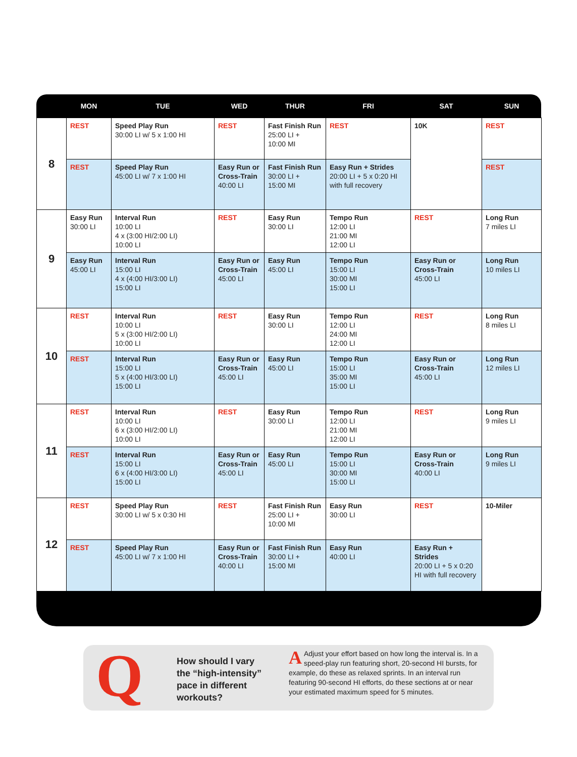| | MON | TUE | WED | THUR | FRI | SAT | SUN |
| --- | --- | --- | --- | --- | --- | --- | --- |
| 8 | REST | Speed Play Run 30:00 LI w/ 5 x 1:00 HI | REST | Fast Finish Run 25:00 LI + 10:00 MI | REST | 10K | REST |
| | REST | Speed Play Run 45:00 LI w/ 7 x 1:00 HI | Easy Run or Cross-Train 40:00 LI | Fast Finish Run 30:00 LI + 15:00 MI | Easy Run + Strides 20:00 LI + 5 x 0:20 HI with full recovery | | REST |
| 9 | Easy Run 30:00 LI | Interval Run 10:00 LI 4 x (3:00 HI/2:00 LI) 10:00 LI | REST | Easy Run 30:00 LI | Tempo Run 12:00 LI 21:00 MI 12:00 LI | REST | Long Run 7 miles LI |
| | Easy Run 45:00 LI | Interval Run 15:00 LI 4 x (4:00 HI/3:00 LI) 15:00 LI | Easy Run or Cross-Train 45:00 LI | Easy Run 45:00 LI | Tempo Run 15:00 LI 30:00 MI 15:00 LI | Easy Run or Cross-Train 45:00 LI | Long Run 10 miles LI |
| 10 | REST | Interval Run 10:00 LI 5 x (3:00 HI/2:00 LI) 10:00 LI | REST | Easy Run 30:00 LI | Tempo Run 12:00 LI 24:00 MI 12:00 LI | REST | Long Run 8 miles LI |
| | REST | Interval Run 15:00 LI 5 x (4:00 HI/3:00 LI) 15:00 LI | Easy Run or Cross-Train 45:00 LI | Easy Run 45:00 LI | Tempo Run 15:00 LI 35:00 MI 15:00 LI | Easy Run or Cross-Train 45:00 LI | Long Run 12 miles LI |
| 11 | REST | Interval Run 10:00 LI 6 x (3:00 HI/2:00 LI) 10:00 LI | REST | Easy Run 30:00 LI | Tempo Run 12:00 LI 21:00 MI 12:00 LI | REST | Long Run 9 miles LI |
| | REST | Interval Run 15:00 LI 6 x (4:00 HI/3:00 LI) 15:00 LI | Easy Run or Cross-Train 45:00 LI | Easy Run 45:00 LI | Tempo Run 15:00 LI 30:00 MI 15:00 LI | Easy Run or Cross-Train 40:00 LI | Long Run 9 miles LI |
| 12 | REST | Speed Play Run 30:00 LI w/ 5 x 0:30 HI | REST | Fast Finish Run 25:00 LI + 10:00 MI | Easy Run 30:00 LI | REST | 10-Miler |
| | REST | Speed Play Run 45:00 LI w/ 7 x 1:00 HI | Easy Run or Cross-Train 40:00 LI | Fast Finish Run 30:00 LI + 15:00 MI | Easy Run 40:00 LI | Easy Run + Strides 20:00 LI + 5 x 0:20 HI with full recovery | |
Q
How should I vary
the “high-intensity”
pace in different
workouts?
AAdjust your effort based on how long the interval is. In a speed-play run featuring short, 20-second HI bursts, for example, do these as relaxed sprints. In an interval run featuring 90-second HI efforts, do these sections at or near your estimated maximum speed for 5 minutes.